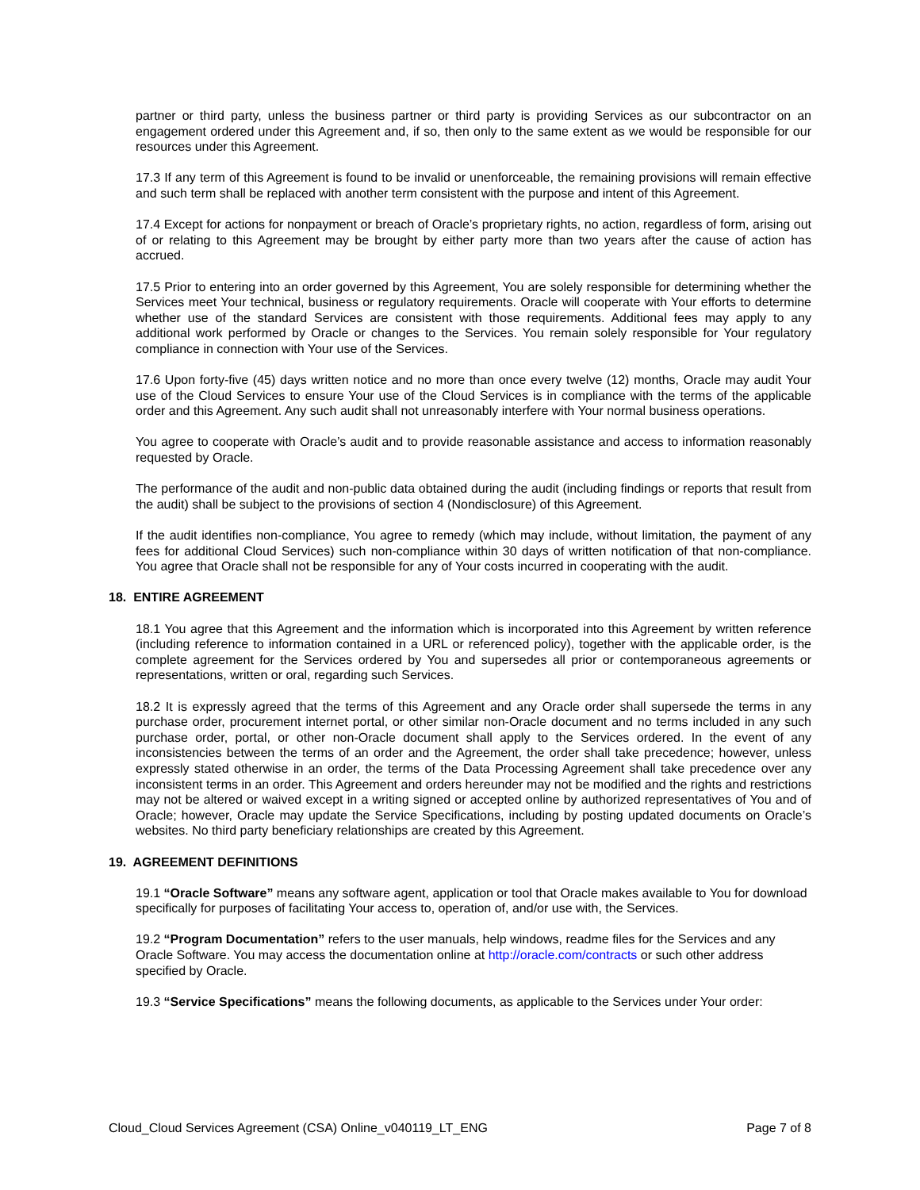partner or third party, unless the business partner or third party is providing Services as our subcontractor on an engagement ordered under this Agreement and, if so, then only to the same extent as we would be responsible for our resources under this Agreement.
17.3 If any term of this Agreement is found to be invalid or unenforceable, the remaining provisions will remain effective and such term shall be replaced with another term consistent with the purpose and intent of this Agreement.
17.4 Except for actions for nonpayment or breach of Oracle’s proprietary rights, no action, regardless of form, arising out of or relating to this Agreement may be brought by either party more than two years after the cause of action has accrued.
17.5 Prior to entering into an order governed by this Agreement, You are solely responsible for determining whether the Services meet Your technical, business or regulatory requirements. Oracle will cooperate with Your efforts to determine whether use of the standard Services are consistent with those requirements. Additional fees may apply to any additional work performed by Oracle or changes to the Services. You remain solely responsible for Your regulatory compliance in connection with Your use of the Services.
17.6 Upon forty-five (45) days written notice and no more than once every twelve (12) months, Oracle may audit Your use of the Cloud Services to ensure Your use of the Cloud Services is in compliance with the terms of the applicable order and this Agreement. Any such audit shall not unreasonably interfere with Your normal business operations.
You agree to cooperate with Oracle’s audit and to provide reasonable assistance and access to information reasonably requested by Oracle.
The performance of the audit and non-public data obtained during the audit (including findings or reports that result from the audit) shall be subject to the provisions of section 4 (Nondisclosure) of this Agreement.
If the audit identifies non-compliance, You agree to remedy (which may include, without limitation, the payment of any fees for additional Cloud Services) such non-compliance within 30 days of written notification of that non-compliance. You agree that Oracle shall not be responsible for any of Your costs incurred in cooperating with the audit.
18. ENTIRE AGREEMENT
18.1 You agree that this Agreement and the information which is incorporated into this Agreement by written reference (including reference to information contained in a URL or referenced policy), together with the applicable order, is the complete agreement for the Services ordered by You and supersedes all prior or contemporaneous agreements or representations, written or oral, regarding such Services.
18.2 It is expressly agreed that the terms of this Agreement and any Oracle order shall supersede the terms in any purchase order, procurement internet portal, or other similar non-Oracle document and no terms included in any such purchase order, portal, or other non-Oracle document shall apply to the Services ordered. In the event of any inconsistencies between the terms of an order and the Agreement, the order shall take precedence; however, unless expressly stated otherwise in an order, the terms of the Data Processing Agreement shall take precedence over any inconsistent terms in an order. This Agreement and orders hereunder may not be modified and the rights and restrictions may not be altered or waived except in a writing signed or accepted online by authorized representatives of You and of Oracle; however, Oracle may update the Service Specifications, including by posting updated documents on Oracle’s websites. No third party beneficiary relationships are created by this Agreement.
19. AGREEMENT DEFINITIONS
19.1 “Oracle Software” means any software agent, application or tool that Oracle makes available to You for download specifically for purposes of facilitating Your access to, operation of, and/or use with, the Services.
19.2 “Program Documentation” refers to the user manuals, help windows, readme files for the Services and any Oracle Software. You may access the documentation online at http://oracle.com/contracts or such other address specified by Oracle.
19.3 “Service Specifications” means the following documents, as applicable to the Services under Your order:
Cloud_Cloud Services Agreement (CSA) Online_v040119_LT_ENG Page 7 of 8